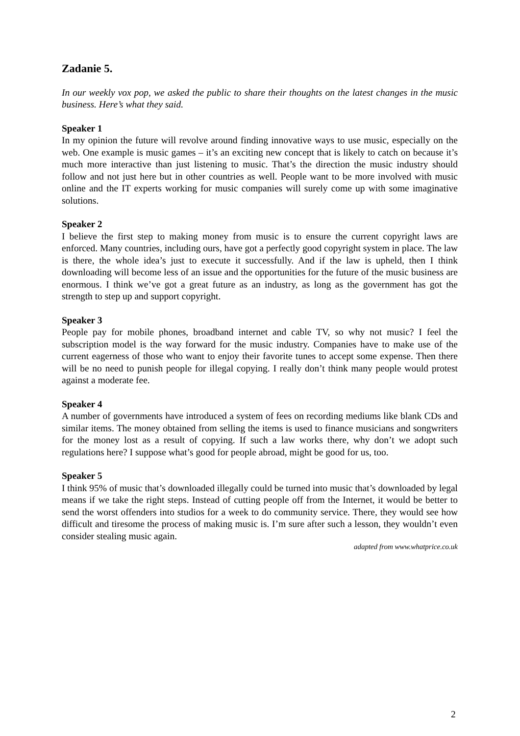Zadanie 5.
In our weekly vox pop, we asked the public to share their thoughts on the latest changes in the music business. Here’s what they said.
Speaker 1
In my opinion the future will revolve around finding innovative ways to use music, especially on the web. One example is music games – it’s an exciting new concept that is likely to catch on because it’s much more interactive than just listening to music. That’s the direction the music industry should follow and not just here but in other countries as well. People want to be more involved with music online and the IT experts working for music companies will surely come up with some imaginative solutions.
Speaker 2
I believe the first step to making money from music is to ensure the current copyright laws are enforced. Many countries, including ours, have got a perfectly good copyright system in place. The law is there, the whole idea’s just to execute it successfully. And if the law is upheld, then I think downloading will become less of an issue and the opportunities for the future of the music business are enormous. I think we’ve got a great future as an industry, as long as the government has got the strength to step up and support copyright.
Speaker 3
People pay for mobile phones, broadband internet and cable TV, so why not music? I feel the subscription model is the way forward for the music industry. Companies have to make use of the current eagerness of those who want to enjoy their favorite tunes to accept some expense. Then there will be no need to punish people for illegal copying. I really don’t think many people would protest against a moderate fee.
Speaker 4
A number of governments have introduced a system of fees on recording mediums like blank CDs and similar items. The money obtained from selling the items is used to finance musicians and songwriters for the money lost as a result of copying. If such a law works there, why don’t we adopt such regulations here? I suppose what’s good for people abroad, might be good for us, too.
Speaker 5
I think 95% of music that’s downloaded illegally could be turned into music that’s downloaded by legal means if we take the right steps. Instead of cutting people off from the Internet, it would be better to send the worst offenders into studios for a week to do community service. There, they would see how difficult and tiresome the process of making music is. I’m sure after such a lesson, they wouldn’t even consider stealing music again.
adapted from www.whatprice.co.uk
2